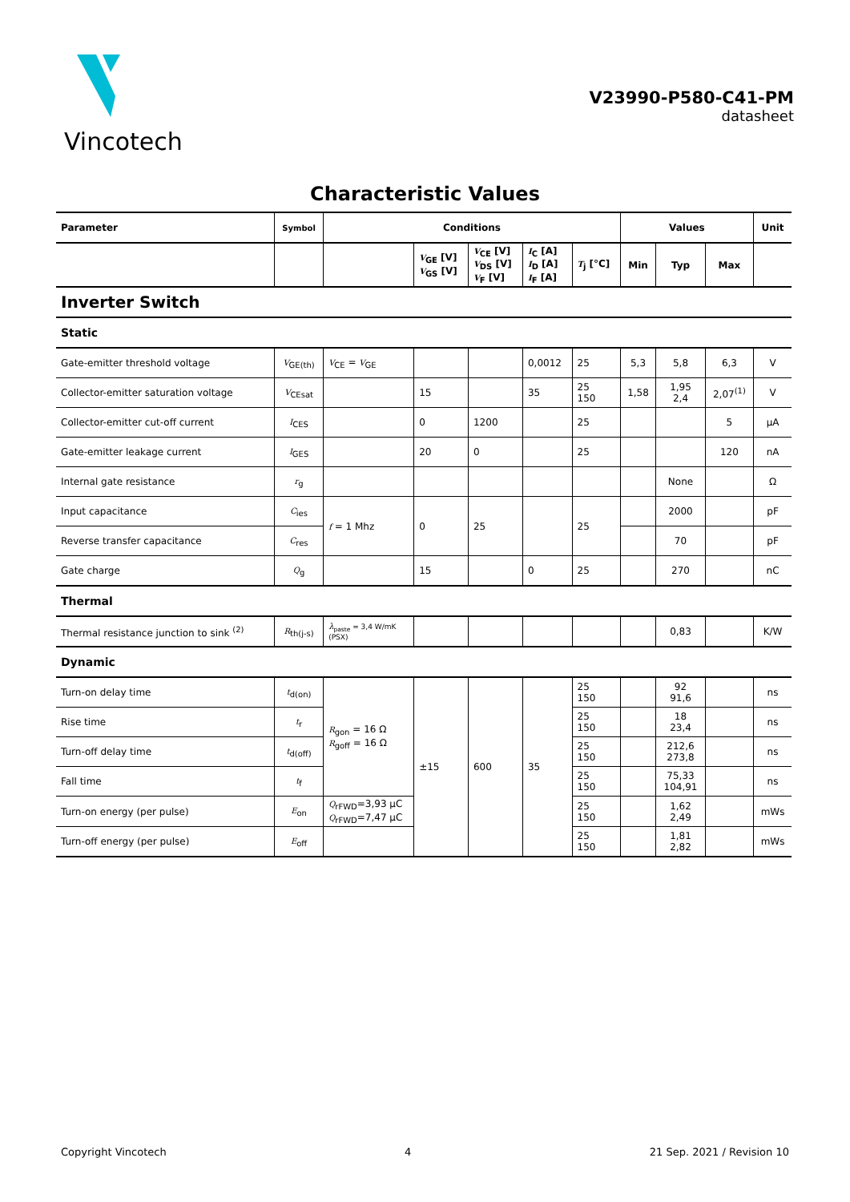Vincotech
V23990-P580-C41-PM
datasheet
Characteristic Values
| Parameter | Symbol | Conditions | | | | | Values | | | Unit |
| --- | --- | --- | --- | --- | --- | --- | --- | --- | --- | --- |
| | | | V<sub>GE</sub> [V] V<sub>GS</sub> [V] | V<sub>CE</sub> [V] V<sub>DS</sub> [V] V<sub>F</sub> [V] | I<sub>C</sub> [A] I<sub>D</sub> [A] I<sub>F</sub> [A] | T<sub>j</sub> [°C] | Min | Typ | Max | |
| Inverter Switch | | | | | | | | | | |
| Static | | | | | | | | | | |
| Gate-emitter threshold voltage | V<sub>GE(th)</sub> | V<sub>CE</sub> = V<sub>GE</sub> | | | 0,0012 | 25 | 5,3 | 5,8 | 6,3 | V |
| Collector-emitter saturation voltage | V<sub>CEsat</sub> | | 15 | | 35 | 25 150 | 1,58 | 1,95 2,4 | 2,07<sup>(1)</sup> | V |
| Collector-emitter cut-off current | I<sub>CES</sub> | | 0 | 1200 | | 25 | | | 5 | µA |
| Gate-emitter leakage current | I<sub>GES</sub> | | 20 | 0 | | 25 | | | 120 | nA |
| Internal gate resistance | r<sub>g</sub> | | | | | | | None | | Ω |
| Input capacitance | C<sub>ies</sub> | f = 1 Mhz | 0 | 25 | | 25 | | 2000 | | pF |
| Reverse transfer capacitance | C<sub>res</sub> | | | | | | | 70 | | pF |
| Gate charge | Q<sub>g</sub> | | 15 | | 0 | 25 | | 270 | | nC |
| Thermal | | | | | | | | | | |
| Thermal resistance junction to sink <sup>(2)</sup> | R<sub>th(j-s)</sub> | λ<sub>paste</sub> = 3,4 W/mK (PSX) | | | | | | 0,83 | | K/W |
| Dynamic | | | | | | | | | | |
| Turn-on delay time | t<sub>d(on)</sub> | R<sub>gon</sub> = 16 Ω R<sub>goff</sub> = 16 Ω | ±15 | 600 | 35 | 25 150 | | 92 91,6 | | ns |
| Rise time | t<sub>r</sub> | | | | | 25 150 | | 18 23,4 | | ns |
| Turn-off delay time | t<sub>d(off)</sub> | | | | | 25 150 | | 212,6 273,8 | | ns |
| Fall time | t<sub>f</sub> | | | | | 25 150 | | 75,33 104,91 | | ns |
| Turn-on energy (per pulse) | E<sub>on</sub> | Q<sub>rFWD</sub>=3,93 µC Q<sub>rFWD</sub>=7,47 µC | | | | 25 150 | | 1,62 2,49 | | mWs |
| Turn-off energy (per pulse) | E<sub>off</sub> | | | | | 25 150 | | 1,81 2,82 | | mWs |
Copyright Vincotech 4 21 Sep. 2021 / Revision 10